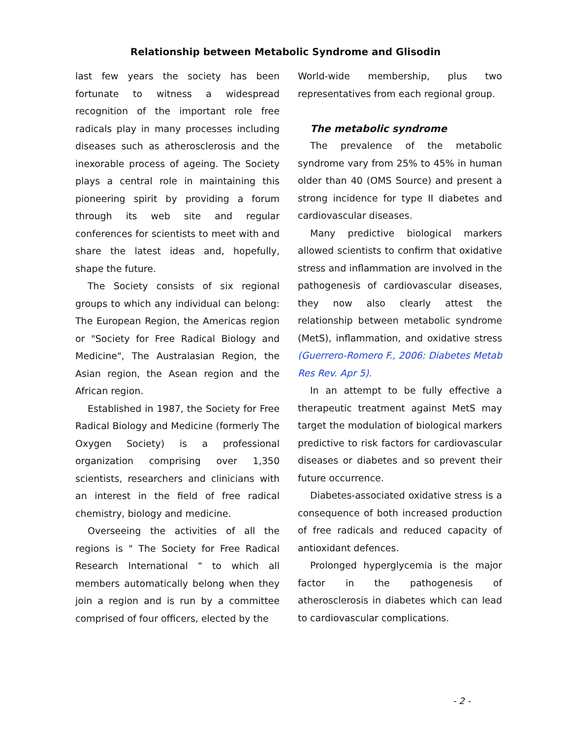Relationship between Metabolic Syndrome and Glisodin
last few years the society has been fortunate to witness a widespread recognition of the important role free radicals play in many processes including diseases such as atherosclerosis and the inexorable process of ageing. The Society plays a central role in maintaining this pioneering spirit by providing a forum through its web site and regular conferences for scientists to meet with and share the latest ideas and, hopefully, shape the future.
The Society consists of six regional groups to which any individual can belong: The European Region, the Americas region or "Society for Free Radical Biology and Medicine", The Australasian Region, the Asian region, the Asean region and the African region.
Established in 1987, the Society for Free Radical Biology and Medicine (formerly The Oxygen Society) is a professional organization comprising over 1,350 scientists, researchers and clinicians with an interest in the field of free radical chemistry, biology and medicine.
Overseeing the activities of all the regions is " The Society for Free Radical Research International " to which all members automatically belong when they join a region and is run by a committee comprised of four officers, elected by the
World-wide membership, plus two representatives from each regional group.
The metabolic syndrome
The prevalence of the metabolic syndrome vary from 25% to 45% in human older than 40 (OMS Source) and present a strong incidence for type II diabetes and cardiovascular diseases.
Many predictive biological markers allowed scientists to confirm that oxidative stress and inflammation are involved in the pathogenesis of cardiovascular diseases, they now also clearly attest the relationship between metabolic syndrome (MetS), inflammation, and oxidative stress (Guerrero-Romero F., 2006: Diabetes Metab Res Rev. Apr 5).
In an attempt to be fully effective a therapeutic treatment against MetS may target the modulation of biological markers predictive to risk factors for cardiovascular diseases or diabetes and so prevent their future occurrence.
Diabetes-associated oxidative stress is a consequence of both increased production of free radicals and reduced capacity of antioxidant defences.
Prolonged hyperglycemia is the major factor in the pathogenesis of atherosclerosis in diabetes which can lead to cardiovascular complications.
- 2 -